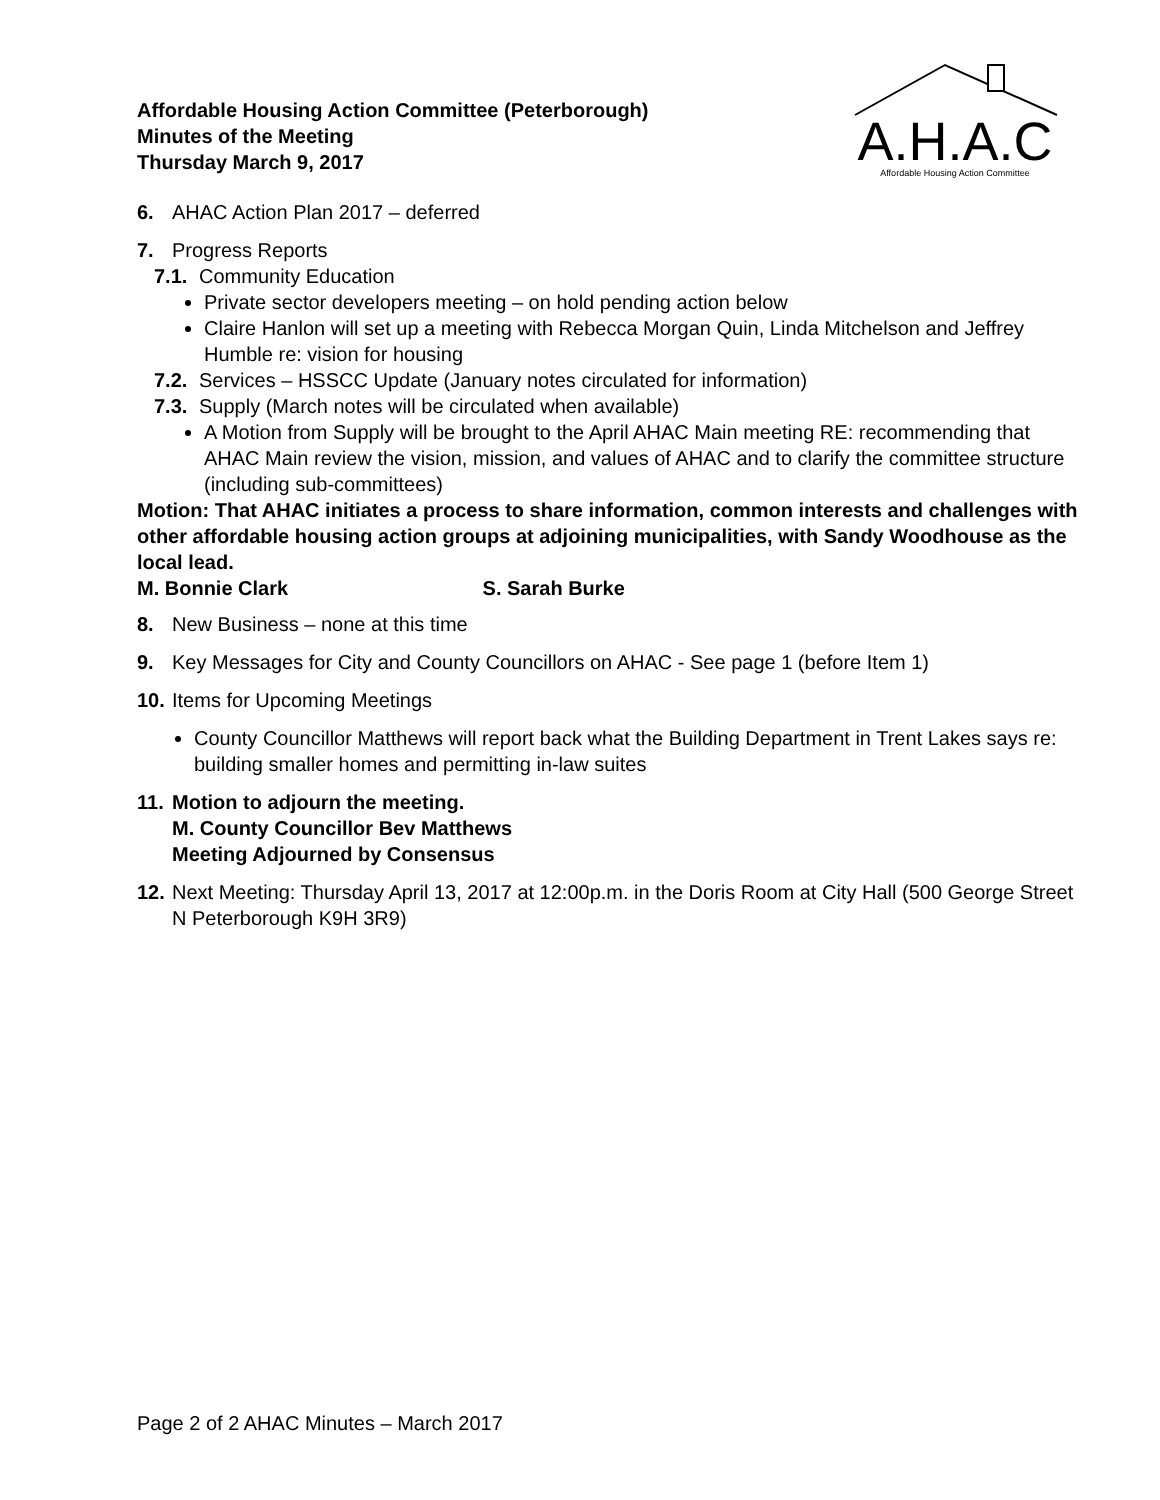Affordable Housing Action Committee (Peterborough)
Minutes of the Meeting
Thursday March 9, 2017
A.H.A.C
Affordable Housing Action Committee
6. AHAC Action Plan 2017 – deferred
7. Progress Reports
7.1. Community Education
Private sector developers meeting – on hold pending action below
Claire Hanlon will set up a meeting with Rebecca Morgan Quin, Linda Mitchelson and Jeffrey Humble re: vision for housing
7.2. Services – HSSCC Update (January notes circulated for information)
7.3. Supply (March notes will be circulated when available)
A Motion from Supply will be brought to the April AHAC Main meeting RE: recommending that AHAC Main review the vision, mission, and values of AHAC and to clarify the committee structure (including sub-committees)
Motion: That AHAC initiates a process to share information, common interests and challenges with other affordable housing action groups at adjoining municipalities, with Sandy Woodhouse as the local lead.
M. Bonnie Clark S. Sarah Burke
8. New Business – none at this time
9. Key Messages for City and County Councillors on AHAC - See page 1 (before Item 1)
10. Items for Upcoming Meetings
County Councillor Matthews will report back what the Building Department in Trent Lakes says re: building smaller homes and permitting in-law suites
11. Motion to adjourn the meeting.
M. County Councillor Bev Matthews
Meeting Adjourned by Consensus
12. Next Meeting: Thursday April 13, 2017 at 12:00p.m. in the Doris Room at City Hall (500 George Street N Peterborough K9H 3R9)
Page 2 of 2 AHAC Minutes – March 2017